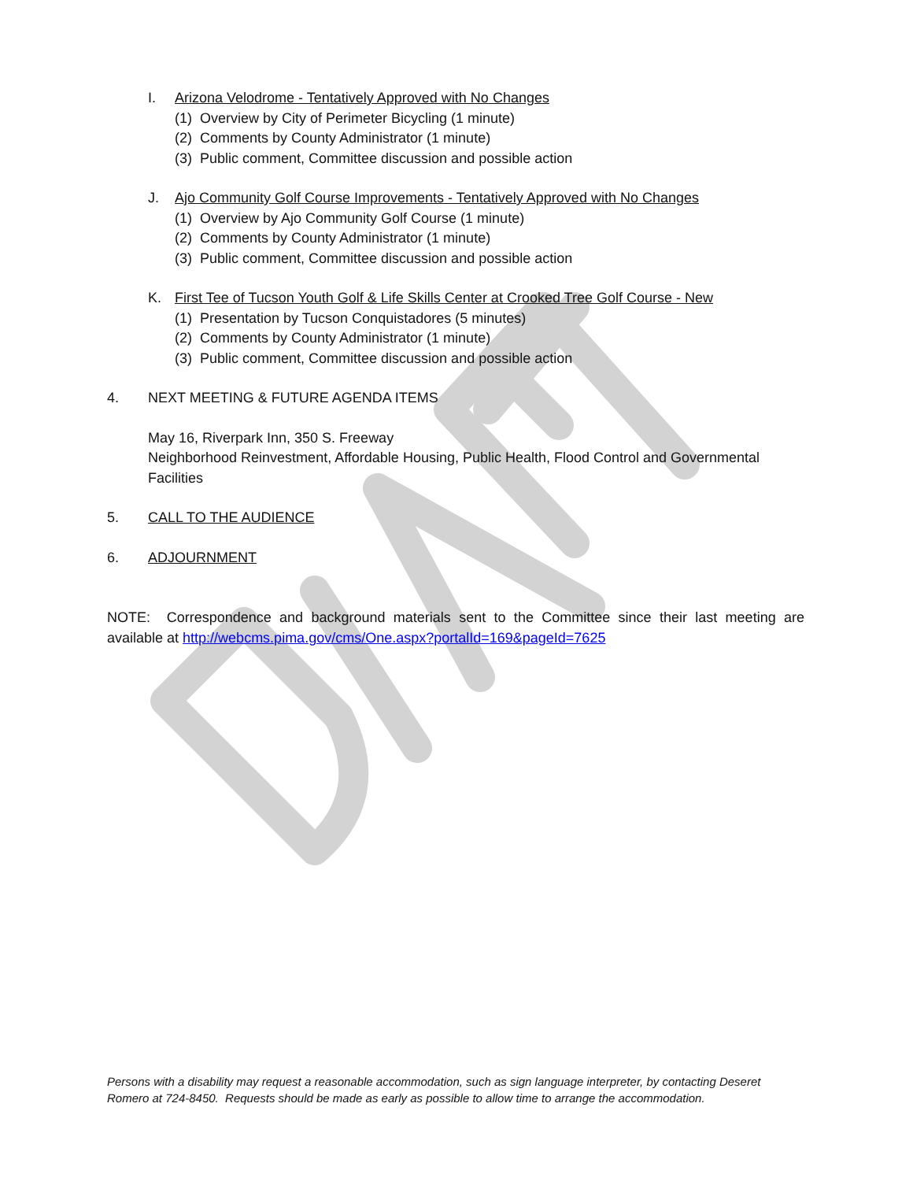I. Arizona Velodrome - Tentatively Approved with No Changes
(1) Overview by City of Perimeter Bicycling (1 minute)
(2) Comments by County Administrator (1 minute)
(3) Public comment, Committee discussion and possible action
J. Ajo Community Golf Course Improvements - Tentatively Approved with No Changes
(1) Overview by Ajo Community Golf Course (1 minute)
(2) Comments by County Administrator (1 minute)
(3) Public comment, Committee discussion and possible action
K. First Tee of Tucson Youth Golf & Life Skills Center at Crooked Tree Golf Course - New
(1) Presentation by Tucson Conquistadores (5 minutes)
(2) Comments by County Administrator (1 minute)
(3) Public comment, Committee discussion and possible action
4. NEXT MEETING & FUTURE AGENDA ITEMS
May 16, Riverpark Inn, 350 S. Freeway
Neighborhood Reinvestment, Affordable Housing, Public Health, Flood Control and Governmental Facilities
5. CALL TO THE AUDIENCE
6. ADJOURNMENT
NOTE: Correspondence and background materials sent to the Committee since their last meeting are available at http://webcms.pima.gov/cms/One.aspx?portalId=169&pageId=7625
Persons with a disability may request a reasonable accommodation, such as sign language interpreter, by contacting Deseret Romero at 724-8450. Requests should be made as early as possible to allow time to arrange the accommodation.